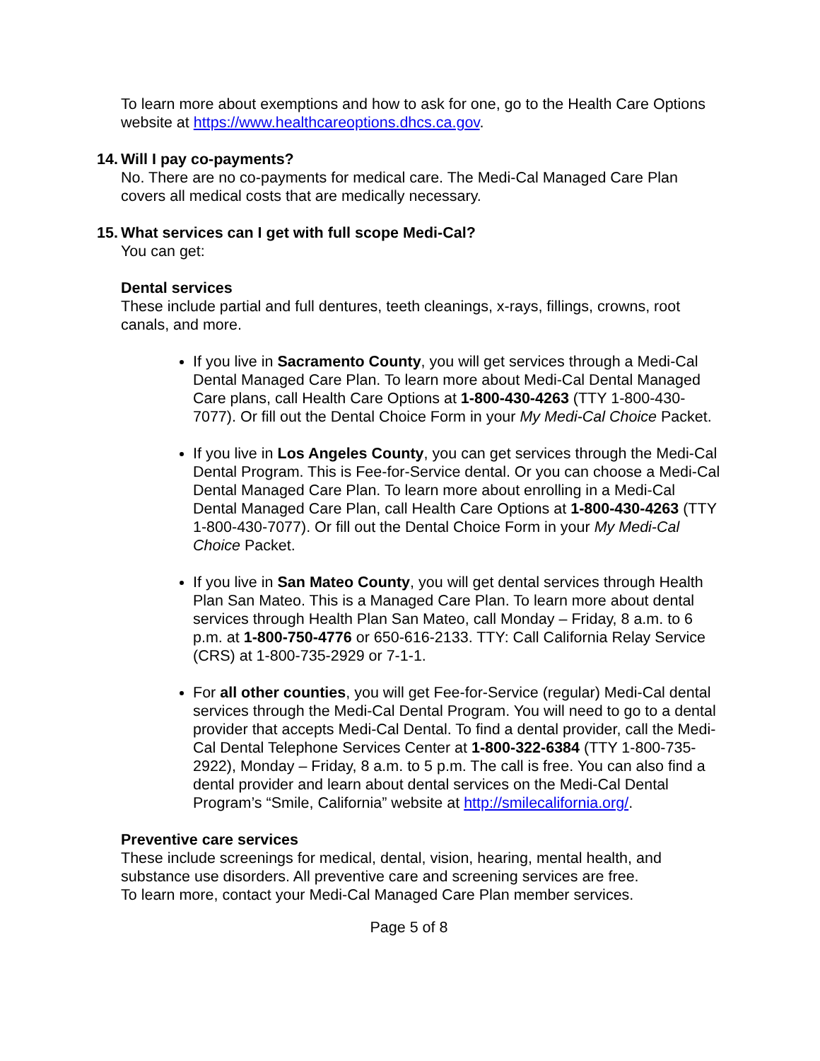To learn more about exemptions and how to ask for one, go to the Health Care Options website at https://www.healthcareoptions.dhcs.ca.gov.
14. Will I pay co-payments?
No. There are no co-payments for medical care. The Medi-Cal Managed Care Plan covers all medical costs that are medically necessary.
15. What services can I get with full scope Medi-Cal?
You can get:
Dental services
These include partial and full dentures, teeth cleanings, x-rays, fillings, crowns, root canals, and more.
If you live in Sacramento County, you will get services through a Medi-Cal Dental Managed Care Plan. To learn more about Medi-Cal Dental Managed Care plans, call Health Care Options at 1-800-430-4263 (TTY 1-800-430-7077). Or fill out the Dental Choice Form in your My Medi-Cal Choice Packet.
If you live in Los Angeles County, you can get services through the Medi-Cal Dental Program. This is Fee-for-Service dental. Or you can choose a Medi-Cal Dental Managed Care Plan. To learn more about enrolling in a Medi-Cal Dental Managed Care Plan, call Health Care Options at 1-800-430-4263 (TTY 1-800-430-7077). Or fill out the Dental Choice Form in your My Medi-Cal Choice Packet.
If you live in San Mateo County, you will get dental services through Health Plan San Mateo. This is a Managed Care Plan. To learn more about dental services through Health Plan San Mateo, call Monday – Friday, 8 a.m. to 6 p.m. at 1-800-750-4776 or 650-616-2133. TTY: Call California Relay Service (CRS) at 1-800-735-2929 or 7-1-1.
For all other counties, you will get Fee-for-Service (regular) Medi-Cal dental services through the Medi-Cal Dental Program. You will need to go to a dental provider that accepts Medi-Cal Dental. To find a dental provider, call the Medi-Cal Dental Telephone Services Center at 1-800-322-6384 (TTY 1-800-735-2922), Monday – Friday, 8 a.m. to 5 p.m. The call is free. You can also find a dental provider and learn about dental services on the Medi-Cal Dental Program’s “Smile, California” website at http://smilecalifornia.org/.
Preventive care services
These include screenings for medical, dental, vision, hearing, mental health, and substance use disorders. All preventive care and screening services are free.
To learn more, contact your Medi-Cal Managed Care Plan member services.
Page 5 of 8